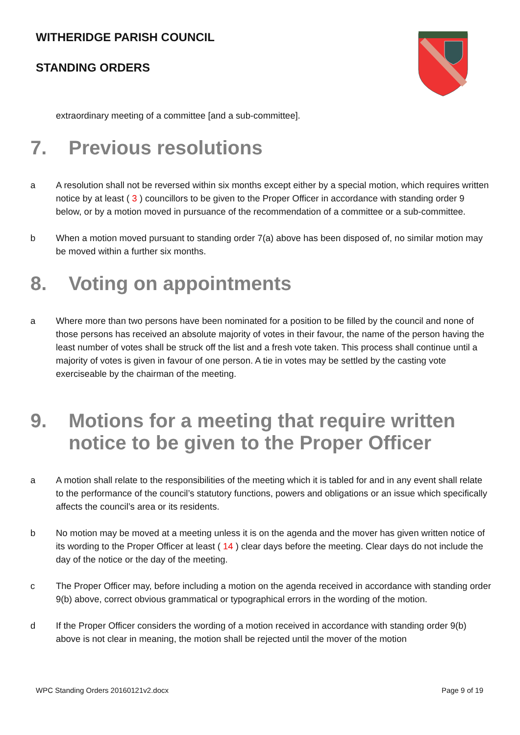WITHERIDGE PARISH COUNCIL
STANDING ORDERS
extraordinary meeting of a committee [and a sub-committee].
7. Previous resolutions
a A resolution shall not be reversed within six months except either by a special motion, which requires written notice by at least ( 3 ) councillors to be given to the Proper Officer in accordance with standing order 9 below, or by a motion moved in pursuance of the recommendation of a committee or a sub-committee.
b When a motion moved pursuant to standing order 7(a) above has been disposed of, no similar motion may be moved within a further six months.
8. Voting on appointments
a Where more than two persons have been nominated for a position to be filled by the council and none of those persons has received an absolute majority of votes in their favour, the name of the person having the least number of votes shall be struck off the list and a fresh vote taken. This process shall continue until a majority of votes is given in favour of one person. A tie in votes may be settled by the casting vote exerciseable by the chairman of the meeting.
9. Motions for a meeting that require written notice to be given to the Proper Officer
a A motion shall relate to the responsibilities of the meeting which it is tabled for and in any event shall relate to the performance of the council’s statutory functions, powers and obligations or an issue which specifically affects the council’s area or its residents.
b No motion may be moved at a meeting unless it is on the agenda and the mover has given written notice of its wording to the Proper Officer at least ( 14 ) clear days before the meeting. Clear days do not include the day of the notice or the day of the meeting.
c The Proper Officer may, before including a motion on the agenda received in accordance with standing order 9(b) above, correct obvious grammatical or typographical errors in the wording of the motion.
d If the Proper Officer considers the wording of a motion received in accordance with standing order 9(b) above is not clear in meaning, the motion shall be rejected until the mover of the motion
WPC Standing Orders 20160121v2.docx Page 9 of 19